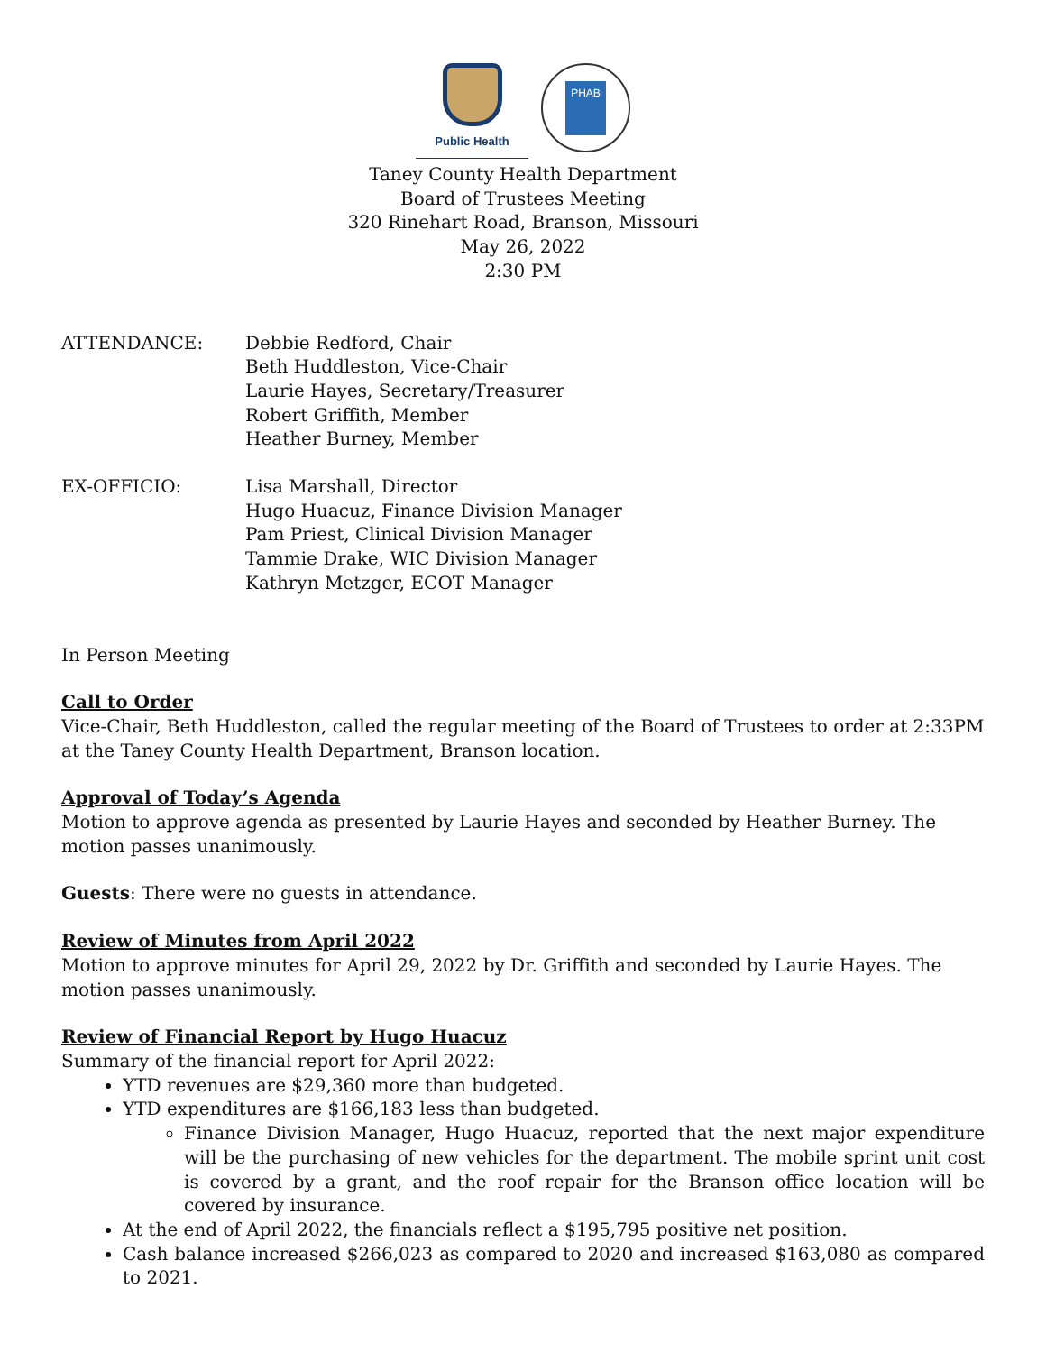Public Health
PHAB
Taney County Health Department
Board of Trustees Meeting
320 Rinehart Road, Branson, Missouri
May 26, 2022
2:30 PM
ATTENDANCE: Debbie Redford, Chair
Beth Huddleston, Vice-Chair
Laurie Hayes, Secretary/Treasurer
Robert Griffith, Member
Heather Burney, Member
EX-OFFICIO: Lisa Marshall, Director
Hugo Huacuz, Finance Division Manager
Pam Priest, Clinical Division Manager
Tammie Drake, WIC Division Manager
Kathryn Metzger, ECOT Manager
In Person Meeting
Call to Order
Vice-Chair, Beth Huddleston, called the regular meeting of the Board of Trustees to order at 2:33PM at the Taney County Health Department, Branson location.
Approval of Today’s Agenda
Motion to approve agenda as presented by Laurie Hayes and seconded by Heather Burney. The motion passes unanimously.
Guests: There were no guests in attendance.
Review of Minutes from April 2022
Motion to approve minutes for April 29, 2022 by Dr. Griffith and seconded by Laurie Hayes. The motion passes unanimously.
Review of Financial Report by Hugo Huacuz
Summary of the financial report for April 2022:
YTD revenues are $29,360 more than budgeted.
YTD expenditures are $166,183 less than budgeted.
Finance Division Manager, Hugo Huacuz, reported that the next major expenditure will be the purchasing of new vehicles for the department. The mobile sprint unit cost is covered by a grant, and the roof repair for the Branson office location will be covered by insurance.
At the end of April 2022, the financials reflect a $195,795 positive net position.
Cash balance increased $266,023 as compared to 2020 and increased $163,080 as compared to 2021.